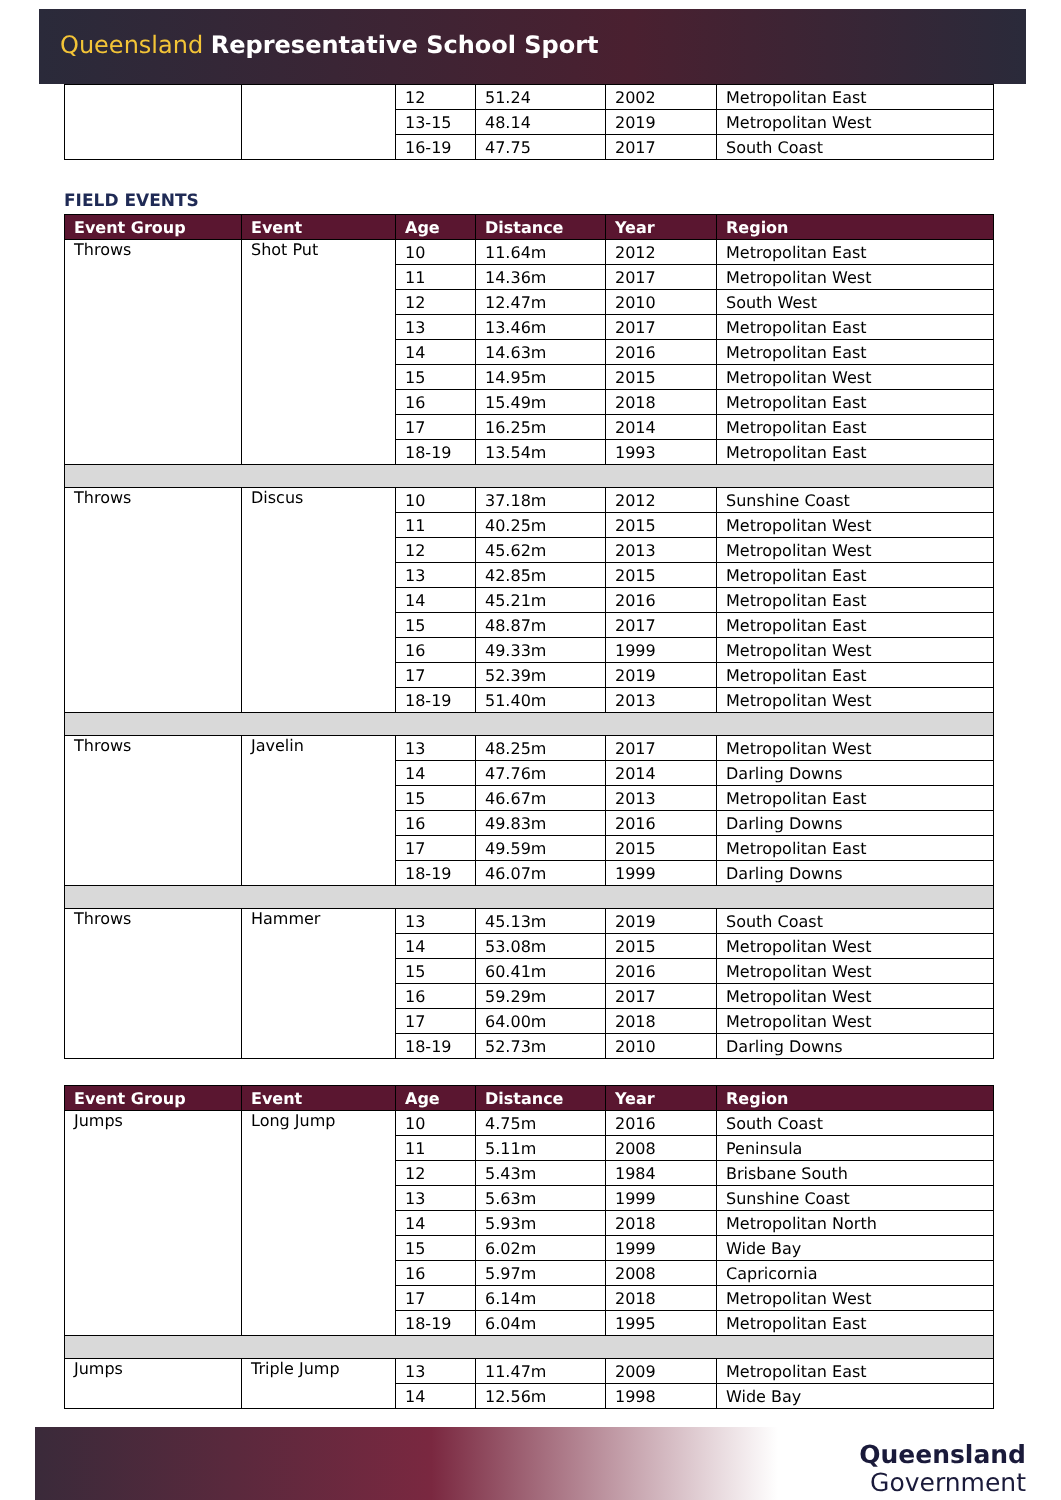Queensland Representative School Sport
| | | 12 | 51.24 | 2002 | Metropolitan East |
| | | 13-15 | 48.14 | 2019 | Metropolitan West |
| | | 16-19 | 47.75 | 2017 | South Coast |
FIELD EVENTS
| Event Group | Event | Age | Distance | Year | Region |
| --- | --- | --- | --- | --- | --- |
| Throws | Shot Put | 10 | 11.64m | 2012 | Metropolitan East |
| | | 11 | 14.36m | 2017 | Metropolitan West |
| | | 12 | 12.47m | 2010 | South West |
| | | 13 | 13.46m | 2017 | Metropolitan East |
| | | 14 | 14.63m | 2016 | Metropolitan East |
| | | 15 | 14.95m | 2015 | Metropolitan West |
| | | 16 | 15.49m | 2018 | Metropolitan East |
| | | 17 | 16.25m | 2014 | Metropolitan East |
| | | 18-19 | 13.54m | 1993 | Metropolitan East |
| Throws | Discus | 10 | 37.18m | 2012 | Sunshine Coast |
| | | 11 | 40.25m | 2015 | Metropolitan West |
| | | 12 | 45.62m | 2013 | Metropolitan West |
| | | 13 | 42.85m | 2015 | Metropolitan East |
| | | 14 | 45.21m | 2016 | Metropolitan East |
| | | 15 | 48.87m | 2017 | Metropolitan East |
| | | 16 | 49.33m | 1999 | Metropolitan West |
| | | 17 | 52.39m | 2019 | Metropolitan East |
| | | 18-19 | 51.40m | 2013 | Metropolitan West |
| Throws | Javelin | 13 | 48.25m | 2017 | Metropolitan West |
| | | 14 | 47.76m | 2014 | Darling Downs |
| | | 15 | 46.67m | 2013 | Metropolitan East |
| | | 16 | 49.83m | 2016 | Darling Downs |
| | | 17 | 49.59m | 2015 | Metropolitan East |
| | | 18-19 | 46.07m | 1999 | Darling Downs |
| Throws | Hammer | 13 | 45.13m | 2019 | South Coast |
| | | 14 | 53.08m | 2015 | Metropolitan West |
| | | 15 | 60.41m | 2016 | Metropolitan West |
| | | 16 | 59.29m | 2017 | Metropolitan West |
| | | 17 | 64.00m | 2018 | Metropolitan West |
| | | 18-19 | 52.73m | 2010 | Darling Downs |
| Event Group | Event | Age | Distance | Year | Region |
| --- | --- | --- | --- | --- | --- |
| Jumps | Long Jump | 10 | 4.75m | 2016 | South Coast |
| | | 11 | 5.11m | 2008 | Peninsula |
| | | 12 | 5.43m | 1984 | Brisbane South |
| | | 13 | 5.63m | 1999 | Sunshine Coast |
| | | 14 | 5.93m | 2018 | Metropolitan North |
| | | 15 | 6.02m | 1999 | Wide Bay |
| | | 16 | 5.97m | 2008 | Capricornia |
| | | 17 | 6.14m | 2018 | Metropolitan West |
| | | 18-19 | 6.04m | 1995 | Metropolitan East |
| Jumps | Triple Jump | 13 | 11.47m | 2009 | Metropolitan East |
| | | 14 | 12.56m | 1998 | Wide Bay |
Queensland
Government